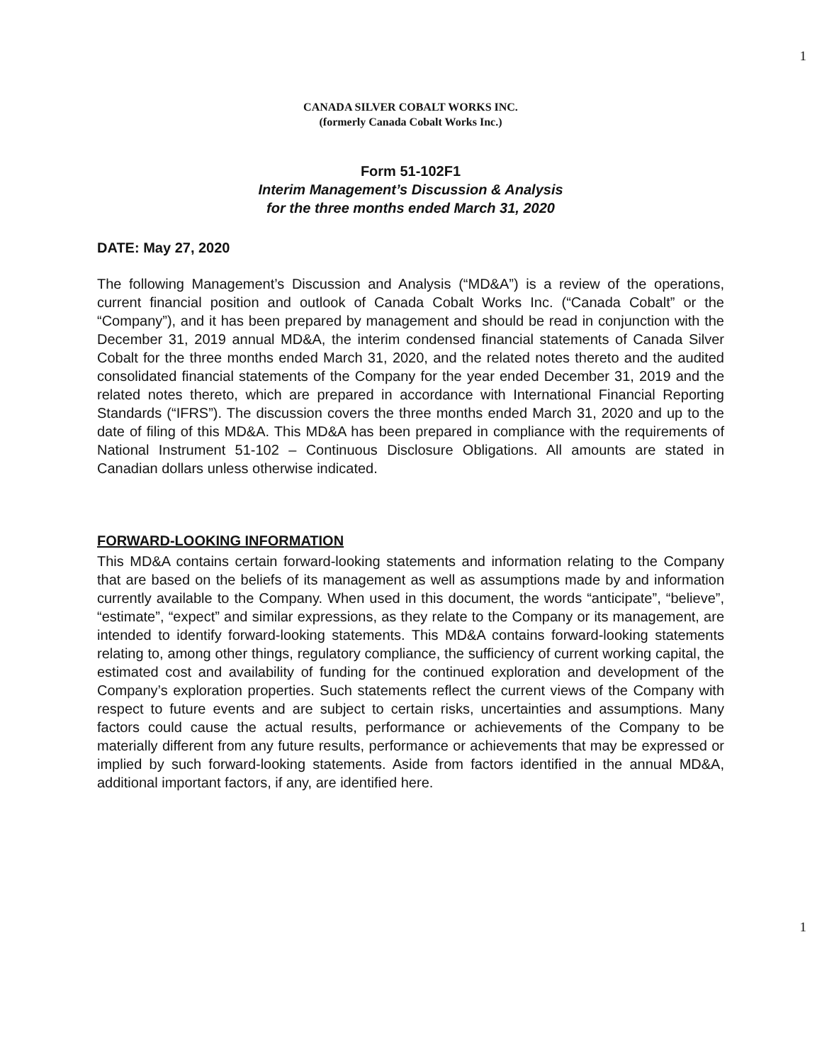1
CANADA SILVER COBALT WORKS INC.
(formerly Canada Cobalt Works Inc.)
Form 51-102F1
Interim Management’s Discussion & Analysis
for the three months ended March 31, 2020
DATE: May 27, 2020
The following Management’s Discussion and Analysis (“MD&A”) is a review of the operations, current financial position and outlook of Canada Cobalt Works Inc. (“Canada Cobalt” or the “Company”), and it has been prepared by management and should be read in conjunction with the December 31, 2019 annual MD&A, the interim condensed financial statements of Canada Silver Cobalt for the three months ended March 31, 2020, and the related notes thereto and the audited consolidated financial statements of the Company for the year ended December 31, 2019 and the related notes thereto, which are prepared in accordance with International Financial Reporting Standards (“IFRS”). The discussion covers the three months ended March 31, 2020 and up to the date of filing of this MD&A. This MD&A has been prepared in compliance with the requirements of National Instrument 51-102 – Continuous Disclosure Obligations. All amounts are stated in Canadian dollars unless otherwise indicated.
FORWARD-LOOKING INFORMATION
This MD&A contains certain forward-looking statements and information relating to the Company that are based on the beliefs of its management as well as assumptions made by and information currently available to the Company. When used in this document, the words “anticipate”, “believe”, “estimate”, “expect” and similar expressions, as they relate to the Company or its management, are intended to identify forward-looking statements. This MD&A contains forward-looking statements relating to, among other things, regulatory compliance, the sufficiency of current working capital, the estimated cost and availability of funding for the continued exploration and development of the Company’s exploration properties. Such statements reflect the current views of the Company with respect to future events and are subject to certain risks, uncertainties and assumptions. Many factors could cause the actual results, performance or achievements of the Company to be materially different from any future results, performance or achievements that may be expressed or implied by such forward-looking statements. Aside from factors identified in the annual MD&A, additional important factors, if any, are identified here.
1